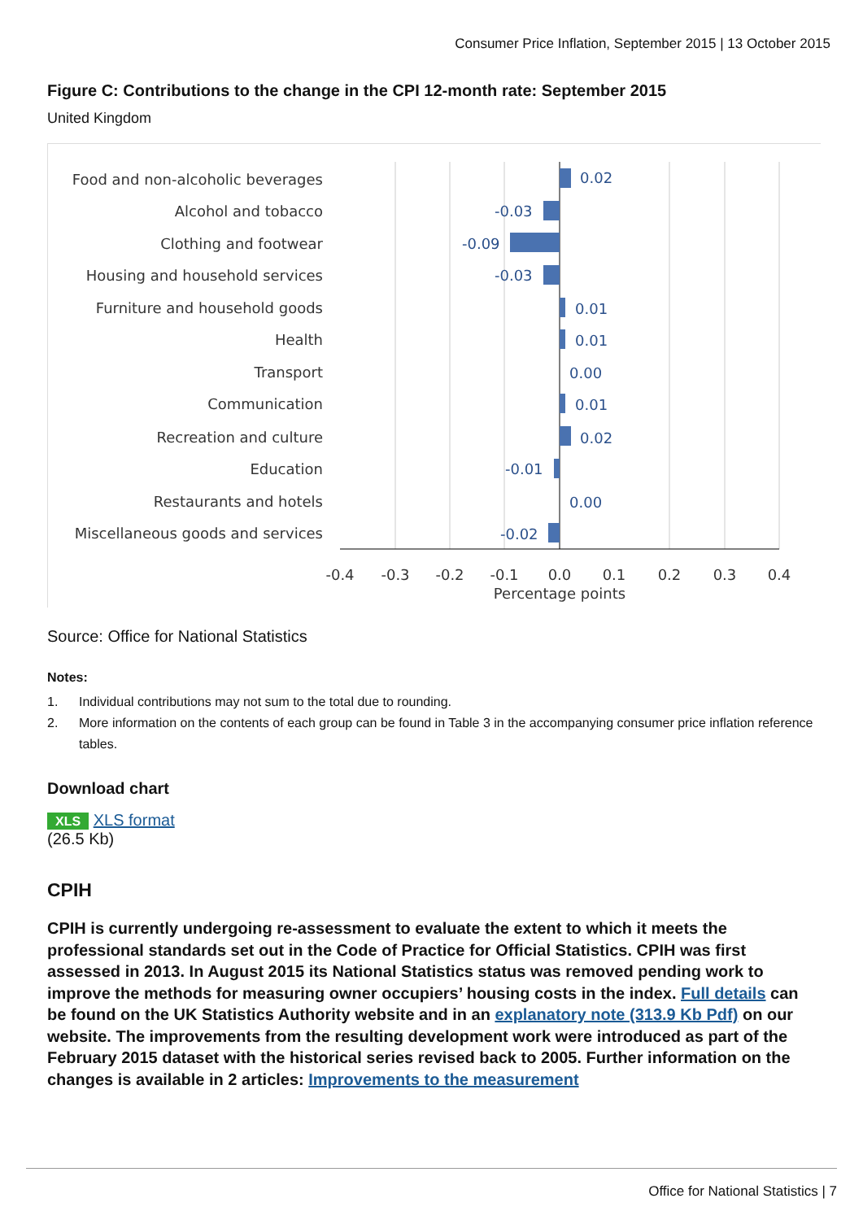Consumer Price Inflation, September 2015 | 13 October 2015
Figure C: Contributions to the change in the CPI 12-month rate: September 2015
United Kingdom
Food and non-alcoholic beverages
Alcohol and tobacco
Clothing and footwear
Housing and household services
Furniture and household goods
Health
Transport
Communication
Recreation and culture
Education
Restaurants and hotels
Miscellaneous goods and services
0.02
-0.03
-0.09
-0.03
0.01
0.01
0.00
0.01
0.02
-0.01
0.00
-0.02
-0.4
-0.3
-0.2
-0.1
0.0
0.1
0.2
0.3
0.4
Percentage points
Source: Office for National Statistics
Notes:
1. Individual contributions may not sum to the total due to rounding.
2. More information on the contents of each group can be found in Table 3 in the accompanying consumer price inflation reference tables.
Download chart
XLS XLS format
(26.5 Kb)
CPIH
CPIH is currently undergoing re-assessment to evaluate the extent to which it meets the professional standards set out in the Code of Practice for Official Statistics. CPIH was first assessed in 2013. In August 2015 its National Statistics status was removed pending work to improve the methods for measuring owner occupiers’ housing costs in the index. Full details can be found on the UK Statistics Authority website and in an explanatory note (313.9 Kb Pdf) on our website. The improvements from the resulting development work were introduced as part of the February 2015 dataset with the historical series revised back to 2005. Further information on the changes is available in 2 articles: Improvements to the measurement
Office for National Statistics | 7